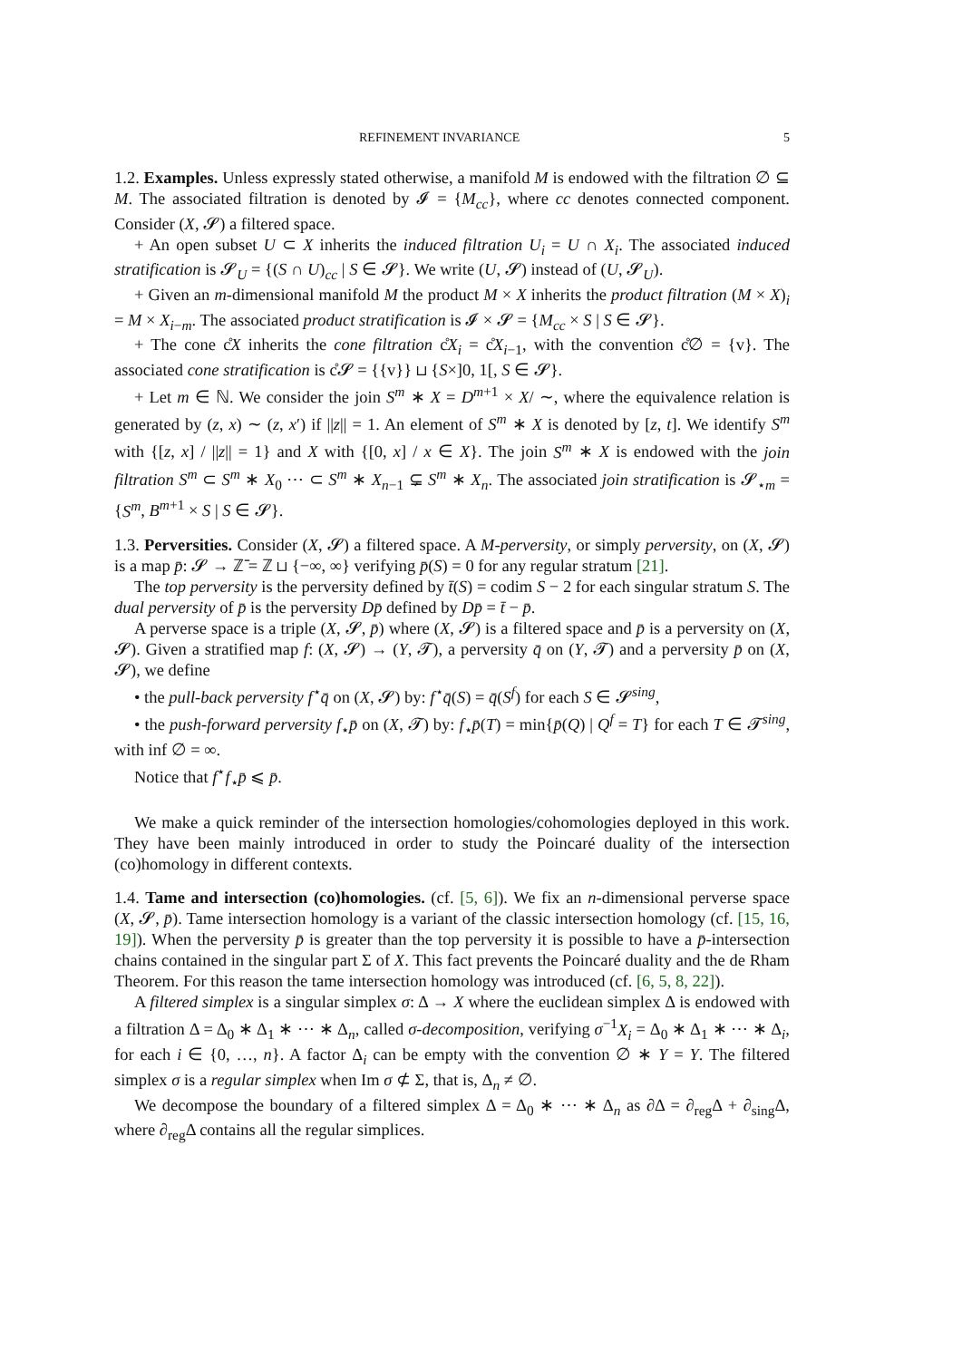REFINEMENT INVARIANCE 5
1.2. Examples. Unless expressly stated otherwise, a manifold M is endowed with the filtration ∅ ⊆ M. The associated filtration is denoted by 𝓘 = {M<sub>cc</sub>}, where cc denotes connected component. Consider (X, 𝓢) a filtered space.
+ An open subset U ⊂ X inherits the induced filtration U<sub>i</sub> = U ∩ X<sub>i</sub>. The associated induced stratification is 𝓢<sub>U</sub> = {(S ∩ U)<sub>cc</sub> | S ∈ 𝓢}. We write (U, 𝓢) instead of (U, 𝓢<sub>U</sub>).
+ Given an m-dimensional manifold M the product M × X inherits the product filtration (M × X)<sub>i</sub> = M × X<sub>i−m</sub>. The associated product stratification is 𝓘 × 𝓢 = {M<sub>cc</sub> × S | S ∈ 𝓢}.
+ The cone c̊X inherits the cone filtration c̊X<sub>i</sub> = c̊X<sub>i−1</sub>, with the convention c̊∅ = {v}. The associated cone stratification is c̊𝓢 = {{v}} ⊔ {S×]0, 1[, S ∈ 𝓢}.
+ Let m ∈ ℕ. We consider the join S<sup>m</sup> ∗ X = D<sup>m+1</sup> × X/ ∼, where the equivalence relation is generated by (z, x) ∼ (z, x′) if ||z|| = 1. An element of S<sup>m</sup> ∗ X is denoted by [z, t]. We identify S<sup>m</sup> with {[z, x] / ||z|| = 1} and X with {[0, x] / x ∈ X}. The join S<sup>m</sup> ∗ X is endowed with the join filtration S<sup>m</sup> ⊂ S<sup>m</sup> ∗ X<sub>0</sub> ⋯ ⊂ S<sup>m</sup> ∗ X<sub>n−1</sub> ⊊ S<sup>m</sup> ∗ X<sub>n</sub>. The associated join stratification is 𝓢<sub>⋆m</sub> = {S<sup>m</sup>, B<sup>m+1</sup> × S | S ∈ 𝓢}.
1.3. Perversities. Consider (X, 𝓢) a filtered space. A M-perversity, or simply perversity, on (X, 𝓢) is a map p̄: 𝓢 → ℤ̄ = ℤ ⊔ {−∞, ∞} verifying p̄(S) = 0 for any regular stratum [21].
The top perversity is the perversity defined by t̄(S) = codim S − 2 for each singular stratum S. The dual perversity of p̄ is the perversity Dp̄ defined by Dp̄ = t̄ − p̄.
A perverse space is a triple (X, 𝓢, p̄) where (X, 𝓢) is a filtered space and p̄ is a perversity on (X, 𝓢). Given a stratified map f: (X, 𝓢) → (Y, 𝓣), a perversity q̄ on (Y, 𝓣) and a perversity p̄ on (X, 𝓢), we define
• the pull-back perversity f<sup>⋆</sup>q̄ on (X, 𝓢) by: f<sup>⋆</sup>q̄(S) = q̄(S<sup>f</sup>) for each S ∈ 𝓢<sup>sing</sup>,
• the push-forward perversity f<sub>⋆</sub>p̄ on (X, 𝓣) by: f<sub>⋆</sub>p̄(T) = min{p̄(Q) | Q<sup>f</sup> = T} for each T ∈ 𝓣<sup>sing</sup>, with inf ∅ = ∞.
Notice that f<sup>⋆</sup>f<sub>⋆</sub>p̄ ⩽ p̄.
We make a quick reminder of the intersection homologies/cohomologies deployed in this work. They have been mainly introduced in order to study the Poincaré duality of the intersection (co)homology in different contexts.
1.4. Tame and intersection (co)homologies. (cf. [5, 6]). We fix an n-dimensional perverse space (X, 𝓢, p̄). Tame intersection homology is a variant of the classic intersection homology (cf. [15, 16, 19]). When the perversity p̄ is greater than the top perversity it is possible to have a p̄-intersection chains contained in the singular part Σ of X. This fact prevents the Poincaré duality and the de Rham Theorem. For this reason the tame intersection homology was introduced (cf. [6, 5, 8, 22]).
A filtered simplex is a singular simplex σ: Δ → X where the euclidean simplex Δ is endowed with a filtration Δ = Δ<sub>0</sub> ∗ Δ<sub>1</sub> ∗ ⋯ ∗ Δ<sub>n</sub>, called σ-decomposition, verifying σ<sup>−1</sup>X<sub>i</sub> = Δ<sub>0</sub> ∗ Δ<sub>1</sub> ∗ ⋯ ∗ Δ<sub>i</sub>, for each i ∈ {0, …, n}. A factor Δ<sub>i</sub> can be empty with the convention ∅ ∗ Y = Y. The filtered simplex σ is a regular simplex when Im σ ⊄ Σ, that is, Δ<sub>n</sub> ≠ ∅.
We decompose the boundary of a filtered simplex Δ = Δ<sub>0</sub> ∗ ⋯ ∗ Δ<sub>n</sub> as ∂Δ = ∂<sub>reg</sub>Δ + ∂<sub>sing</sub>Δ, where ∂<sub>reg</sub>Δ contains all the regular simplices.